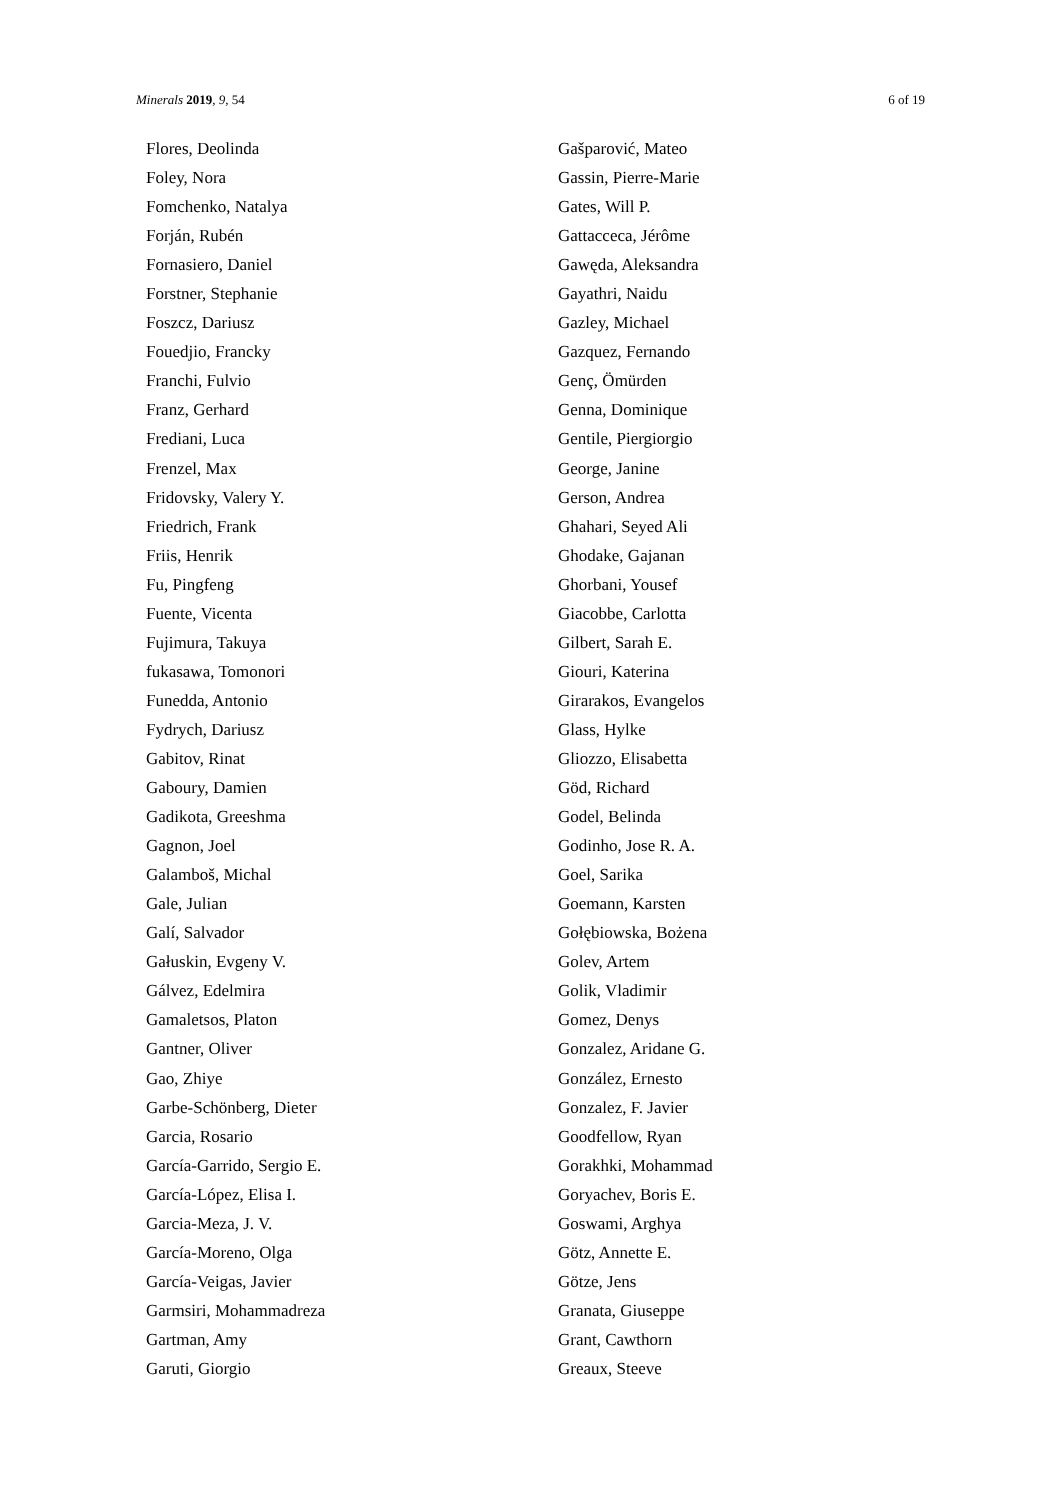Minerals 2019, 9, 54 6 of 19
Flores, Deolinda
Foley, Nora
Fomchenko, Natalya
Forján, Rubén
Fornasiero, Daniel
Forstner, Stephanie
Foszcz, Dariusz
Fouedjio, Francky
Franchi, Fulvio
Franz, Gerhard
Frediani, Luca
Frenzel, Max
Fridovsky, Valery Y.
Friedrich, Frank
Friis, Henrik
Fu, Pingfeng
Fuente, Vicenta
Fujimura, Takuya
fukasawa, Tomonori
Funedda, Antonio
Fydrych, Dariusz
Gabitov, Rinat
Gaboury, Damien
Gadikota, Greeshma
Gagnon, Joel
Galamboš, Michal
Gale, Julian
Galí, Salvador
Gałuskin, Evgeny V.
Gálvez, Edelmira
Gamaletsos, Platon
Gantner, Oliver
Gao, Zhiye
Garbe-Schönberg, Dieter
Garcia, Rosario
García-Garrido, Sergio E.
García-López, Elisa I.
Garcia-Meza, J. V.
García-Moreno, Olga
García-Veigas, Javier
Garmsiri, Mohammadreza
Gartman, Amy
Garuti, Giorgio
Gašparović, Mateo
Gassin, Pierre-Marie
Gates, Will P.
Gattacceca, Jérôme
Gawęda, Aleksandra
Gayathri, Naidu
Gazley, Michael
Gazquez, Fernando
Genç, Ömürden
Genna, Dominique
Gentile, Piergiorgio
George, Janine
Gerson, Andrea
Ghahari, Seyed Ali
Ghodake, Gajanan
Ghorbani, Yousef
Giacobbe, Carlotta
Gilbert, Sarah E.
Giouri, Katerina
Girarakos, Evangelos
Glass, Hylke
Gliozzo, Elisabetta
Göd, Richard
Godel, Belinda
Godinho, Jose R. A.
Goel, Sarika
Goemann, Karsten
Gołębiowska, Bożena
Golev, Artem
Golik, Vladimir
Gomez, Denys
Gonzalez, Aridane G.
González, Ernesto
Gonzalez, F. Javier
Goodfellow, Ryan
Gorakhki, Mohammad
Goryachev, Boris E.
Goswami, Arghya
Götz, Annette E.
Götze, Jens
Granata, Giuseppe
Grant, Cawthorn
Greaux, Steeve